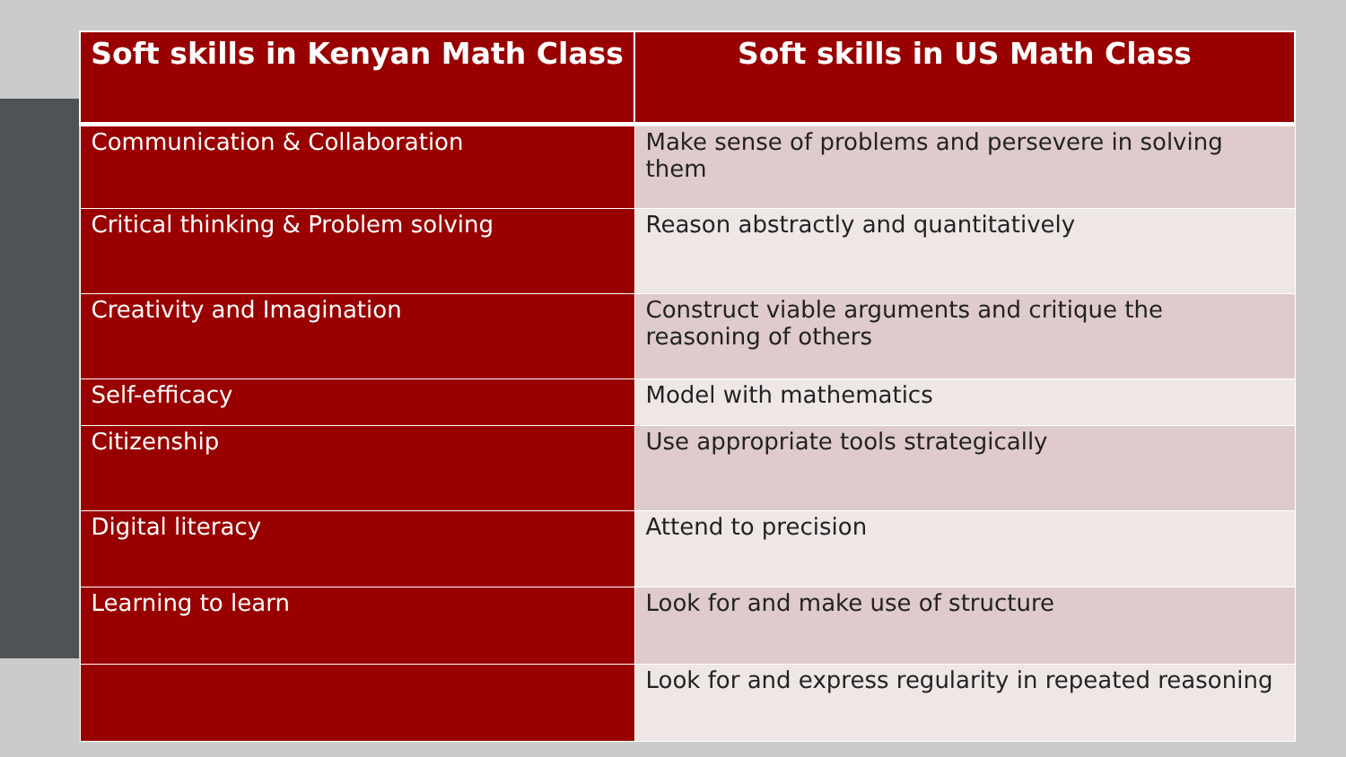| Soft skills in Kenyan Math Class | Soft skills in US Math Class |
| --- | --- |
| Communication & Collaboration | Make sense of problems and persevere in solving them |
| Critical thinking & Problem solving | Reason abstractly and quantitatively |
| Creativity and Imagination | Construct viable arguments and critique the reasoning of others |
| Self-efficacy | Model with mathematics |
| Citizenship | Use appropriate tools strategically |
| Digital literacy | Attend to precision |
| Learning to learn | Look for and make use of structure |
| | Look for and express regularity in repeated reasoning |